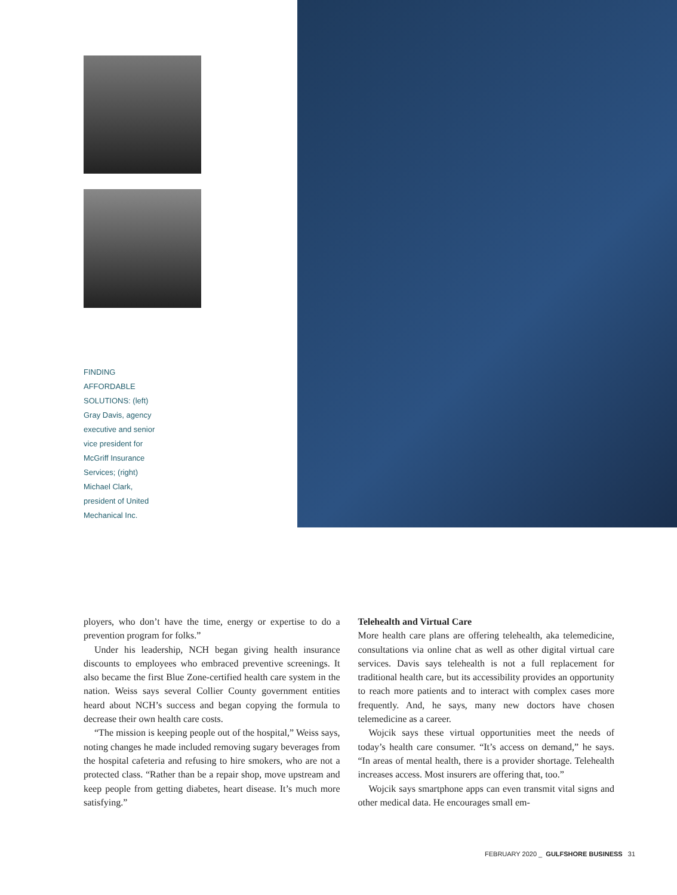FINDING AFFORDABLE SOLUTIONS: (left) Gray Davis, agency executive and senior vice president for McGriff Insurance Services; (right) Michael Clark, president of United Mechanical Inc.
ployers, who don’t have the time, energy or expertise to do a prevention program for folks.”
Under his leadership, NCH began giving health insurance discounts to employees who embraced preventive screenings. It also became the first Blue Zone-certified health care system in the nation. Weiss says several Collier County government entities heard about NCH’s success and began copying the formula to decrease their own health care costs.
“The mission is keeping people out of the hospital,” Weiss says, noting changes he made included removing sugary beverages from the hospital cafeteria and refusing to hire smokers, who are not a protected class. “Rather than be a repair shop, move upstream and keep people from getting diabetes, heart disease. It’s much more satisfying.”
Telehealth and Virtual Care
More health care plans are offering telehealth, aka telemedicine, consultations via online chat as well as other digital virtual care services. Davis says telehealth is not a full replacement for traditional health care, but its accessibility provides an opportunity to reach more patients and to interact with complex cases more frequently. And, he says, many new doctors have chosen telemedicine as a career.
Wojcik says these virtual opportunities meet the needs of today’s health care consumer. “It’s access on demand,” he says. “In areas of mental health, there is a provider shortage. Telehealth increases access. Most insurers are offering that, too.”
Wojcik says smartphone apps can even transmit vital signs and other medical data. He encourages small em-
FEBRUARY 2020 _ GULFSHORE BUSINESS 31